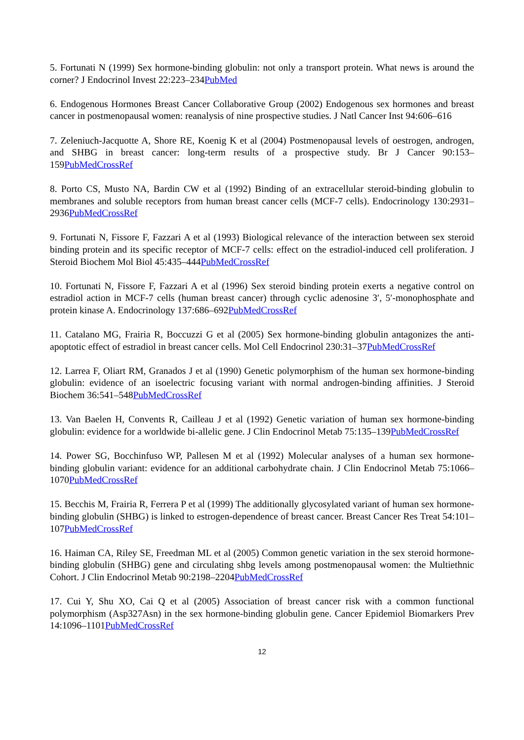5. Fortunati N (1999) Sex hormone-binding globulin: not only a transport protein. What news is around the corner? J Endocrinol Invest 22:223–234PubMed
6. Endogenous Hormones Breast Cancer Collaborative Group (2002) Endogenous sex hormones and breast cancer in postmenopausal women: reanalysis of nine prospective studies. J Natl Cancer Inst 94:606–616
7. Zeleniuch-Jacquotte A, Shore RE, Koenig K et al (2004) Postmenopausal levels of oestrogen, androgen, and SHBG in breast cancer: long-term results of a prospective study. Br J Cancer 90:153–159PubMedCrossRef
8. Porto CS, Musto NA, Bardin CW et al (1992) Binding of an extracellular steroid-binding globulin to membranes and soluble receptors from human breast cancer cells (MCF-7 cells). Endocrinology 130:2931–2936PubMedCrossRef
9. Fortunati N, Fissore F, Fazzari A et al (1993) Biological relevance of the interaction between sex steroid binding protein and its specific receptor of MCF-7 cells: effect on the estradiol-induced cell proliferation. J Steroid Biochem Mol Biol 45:435–444PubMedCrossRef
10. Fortunati N, Fissore F, Fazzari A et al (1996) Sex steroid binding protein exerts a negative control on estradiol action in MCF-7 cells (human breast cancer) through cyclic adenosine 3′, 5′-monophosphate and protein kinase A. Endocrinology 137:686–692PubMedCrossRef
11. Catalano MG, Frairia R, Boccuzzi G et al (2005) Sex hormone-binding globulin antagonizes the anti-apoptotic effect of estradiol in breast cancer cells. Mol Cell Endocrinol 230:31–37PubMedCrossRef
12. Larrea F, Oliart RM, Granados J et al (1990) Genetic polymorphism of the human sex hormone-binding globulin: evidence of an isoelectric focusing variant with normal androgen-binding affinities. J Steroid Biochem 36:541–548PubMedCrossRef
13. Van Baelen H, Convents R, Cailleau J et al (1992) Genetic variation of human sex hormone-binding globulin: evidence for a worldwide bi-allelic gene. J Clin Endocrinol Metab 75:135–139PubMedCrossRef
14. Power SG, Bocchinfuso WP, Pallesen M et al (1992) Molecular analyses of a human sex hormone-binding globulin variant: evidence for an additional carbohydrate chain. J Clin Endocrinol Metab 75:1066–1070PubMedCrossRef
15. Becchis M, Frairia R, Ferrera P et al (1999) The additionally glycosylated variant of human sex hormone-binding globulin (SHBG) is linked to estrogen-dependence of breast cancer. Breast Cancer Res Treat 54:101–107PubMedCrossRef
16. Haiman CA, Riley SE, Freedman ML et al (2005) Common genetic variation in the sex steroid hormone-binding globulin (SHBG) gene and circulating shbg levels among postmenopausal women: the Multiethnic Cohort. J Clin Endocrinol Metab 90:2198–2204PubMedCrossRef
17. Cui Y, Shu XO, Cai Q et al (2005) Association of breast cancer risk with a common functional polymorphism (Asp327Asn) in the sex hormone-binding globulin gene. Cancer Epidemiol Biomarkers Prev 14:1096–1101PubMedCrossRef
12